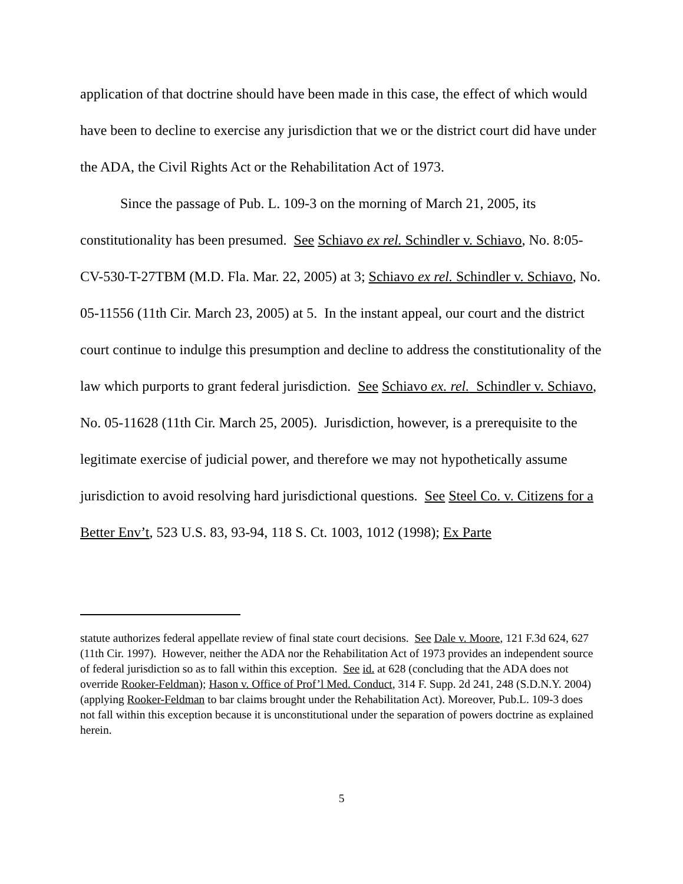application of that doctrine should have been made in this case, the effect of which would have been to decline to exercise any jurisdiction that we or the district court did have under the ADA, the Civil Rights Act or the Rehabilitation Act of 1973.
Since the passage of Pub. L. 109-3 on the morning of March 21, 2005, its constitutionality has been presumed. See Schiavo ex rel. Schindler v. Schiavo, No. 8:05-CV-530-T-27TBM (M.D. Fla. Mar. 22, 2005) at 3; Schiavo ex rel. Schindler v. Schiavo, No. 05-11556 (11th Cir. March 23, 2005) at 5. In the instant appeal, our court and the district court continue to indulge this presumption and decline to address the constitutionality of the law which purports to grant federal jurisdiction. See Schiavo ex. rel. Schindler v. Schiavo, No. 05-11628 (11th Cir. March 25, 2005). Jurisdiction, however, is a prerequisite to the legitimate exercise of judicial power, and therefore we may not hypothetically assume jurisdiction to avoid resolving hard jurisdictional questions. See Steel Co. v. Citizens for a Better Env’t, 523 U.S. 83, 93-94, 118 S. Ct. 1003, 1012 (1998); Ex Parte
statute authorizes federal appellate review of final state court decisions. See Dale v. Moore, 121 F.3d 624, 627 (11th Cir. 1997). However, neither the ADA nor the Rehabilitation Act of 1973 provides an independent source of federal jurisdiction so as to fall within this exception. See id. at 628 (concluding that the ADA does not override Rooker-Feldman); Hason v. Office of Prof’l Med. Conduct, 314 F. Supp. 2d 241, 248 (S.D.N.Y. 2004) (applying Rooker-Feldman to bar claims brought under the Rehabilitation Act). Moreover, Pub.L. 109-3 does not fall within this exception because it is unconstitutional under the separation of powers doctrine as explained herein.
5